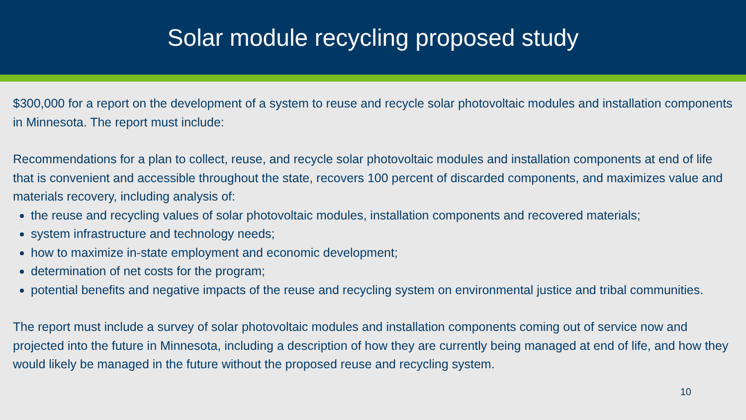Solar module recycling proposed study
$300,000 for a report on the development of a system to reuse and recycle solar photovoltaic modules and installation components in Minnesota. The report must include:
Recommendations for a plan to collect, reuse, and recycle solar photovoltaic modules and installation components at end of life that is convenient and accessible throughout the state, recovers 100 percent of discarded components, and maximizes value and materials recovery, including analysis of:
the reuse and recycling values of solar photovoltaic modules, installation components and recovered materials;
system infrastructure and technology needs;
how to maximize in-state employment and economic development;
determination of net costs for the program;
potential benefits and negative impacts of the reuse and recycling system on environmental justice and tribal communities.
The report must include a survey of solar photovoltaic modules and installation components coming out of service now and projected into the future in Minnesota, including a description of how they are currently being managed at end of life, and how they would likely be managed in the future without the proposed reuse and recycling system.
10